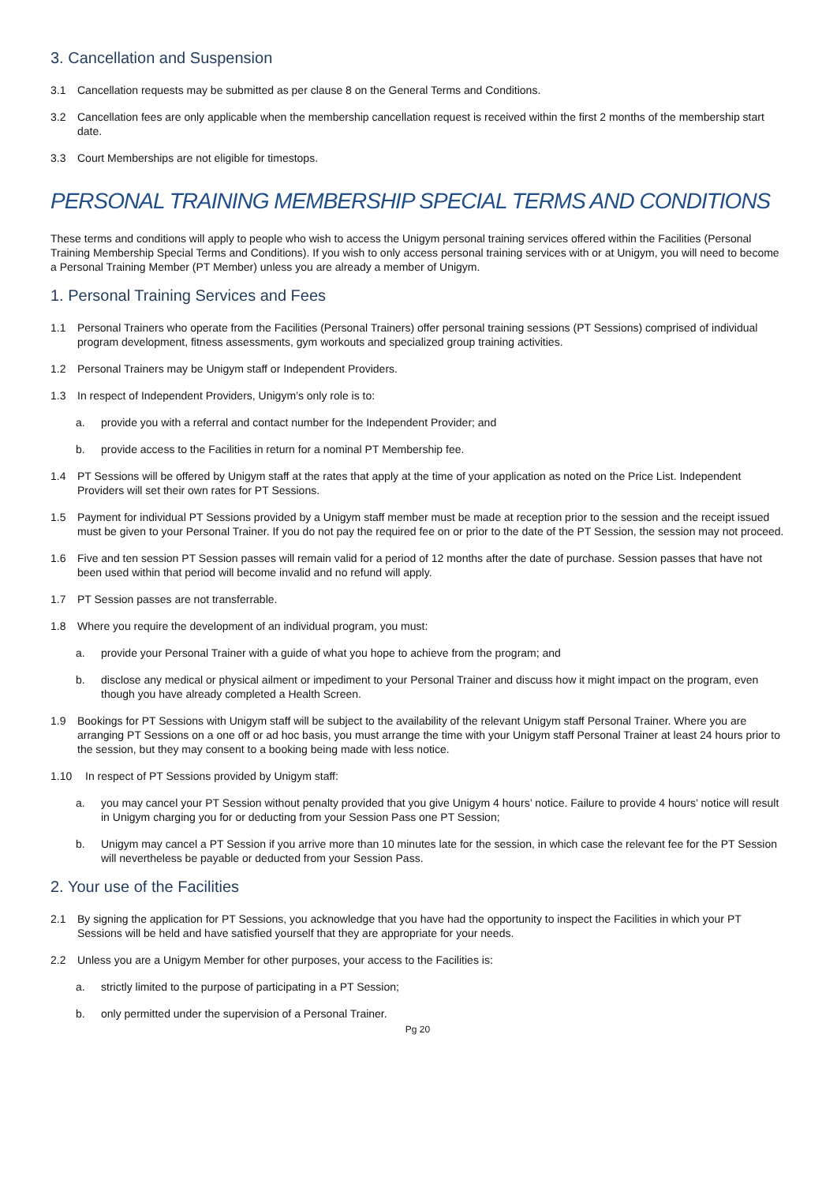3. Cancellation and Suspension
3.1 Cancellation requests may be submitted as per clause 8 on the General Terms and Conditions.
3.2 Cancellation fees are only applicable when the membership cancellation request is received within the first 2 months of the membership start date.
3.3 Court Memberships are not eligible for timestops.
PERSONAL TRAINING MEMBERSHIP SPECIAL TERMS AND CONDITIONS
These terms and conditions will apply to people who wish to access the Unigym personal training services offered within the Facilities (Personal Training Membership Special Terms and Conditions). If you wish to only access personal training services with or at Unigym, you will need to become a Personal Training Member (PT Member) unless you are already a member of Unigym.
1. Personal Training Services and Fees
1.1 Personal Trainers who operate from the Facilities (Personal Trainers) offer personal training sessions (PT Sessions) comprised of individual program development, fitness assessments, gym workouts and specialized group training activities.
1.2 Personal Trainers may be Unigym staff or Independent Providers.
1.3 In respect of Independent Providers, Unigym’s only role is to:
a. provide you with a referral and contact number for the Independent Provider; and
b. provide access to the Facilities in return for a nominal PT Membership fee.
1.4 PT Sessions will be offered by Unigym staff at the rates that apply at the time of your application as noted on the Price List. Independent Providers will set their own rates for PT Sessions.
1.5 Payment for individual PT Sessions provided by a Unigym staff member must be made at reception prior to the session and the receipt issued must be given to your Personal Trainer. If you do not pay the required fee on or prior to the date of the PT Session, the session may not proceed.
1.6 Five and ten session PT Session passes will remain valid for a period of 12 months after the date of purchase. Session passes that have not been used within that period will become invalid and no refund will apply.
1.7 PT Session passes are not transferrable.
1.8 Where you require the development of an individual program, you must:
a. provide your Personal Trainer with a guide of what you hope to achieve from the program; and
b. disclose any medical or physical ailment or impediment to your Personal Trainer and discuss how it might impact on the program, even though you have already completed a Health Screen.
1.9 Bookings for PT Sessions with Unigym staff will be subject to the availability of the relevant Unigym staff Personal Trainer. Where you are arranging PT Sessions on a one off or ad hoc basis, you must arrange the time with your Unigym staff Personal Trainer at least 24 hours prior to the session, but they may consent to a booking being made with less notice.
1.10 In respect of PT Sessions provided by Unigym staff:
a. you may cancel your PT Session without penalty provided that you give Unigym 4 hours’ notice. Failure to provide 4 hours’ notice will result in Unigym charging you for or deducting from your Session Pass one PT Session;
b. Unigym may cancel a PT Session if you arrive more than 10 minutes late for the session, in which case the relevant fee for the PT Session will nevertheless be payable or deducted from your Session Pass.
2. Your use of the Facilities
2.1 By signing the application for PT Sessions, you acknowledge that you have had the opportunity to inspect the Facilities in which your PT Sessions will be held and have satisfied yourself that they are appropriate for your needs.
2.2 Unless you are a Unigym Member for other purposes, your access to the Facilities is:
a. strictly limited to the purpose of participating in a PT Session;
b. only permitted under the supervision of a Personal Trainer.
Pg 20